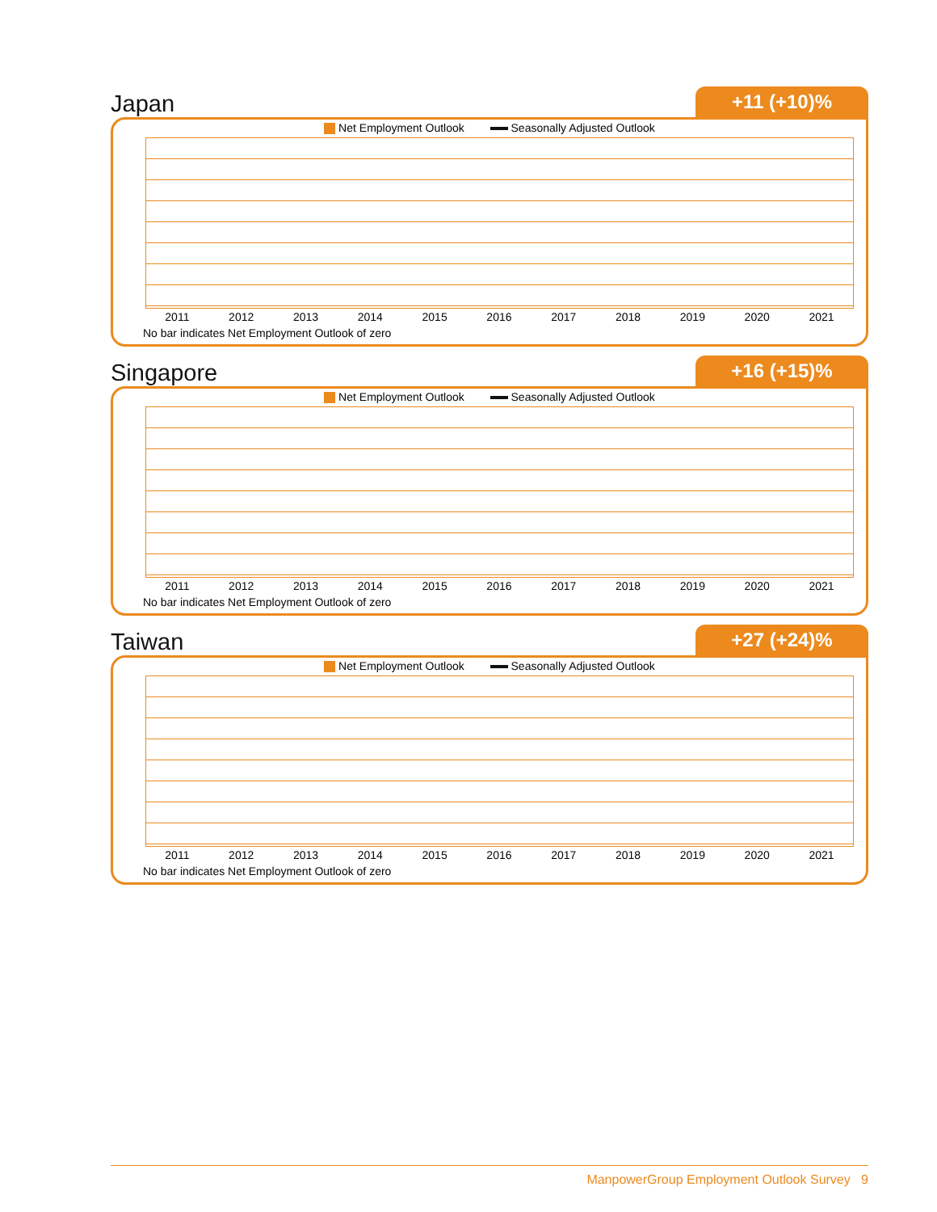Japan
+11 (+10)%
Net Employment Outlook Seasonally Adjusted Outlook
2011 2012 2013 2014 2015 2016 2017 2018 2019 2020 2021
No bar indicates Net Employment Outlook of zero
Singapore
+16 (+15)%
Net Employment Outlook Seasonally Adjusted Outlook
2011 2012 2013 2014 2015 2016 2017 2018 2019 2020 2021
No bar indicates Net Employment Outlook of zero
Taiwan
+27 (+24)%
Net Employment Outlook Seasonally Adjusted Outlook
2011 2012 2013 2014 2015 2016 2017 2018 2019 2020 2021
No bar indicates Net Employment Outlook of zero
ManpowerGroup Employment Outlook Survey 9